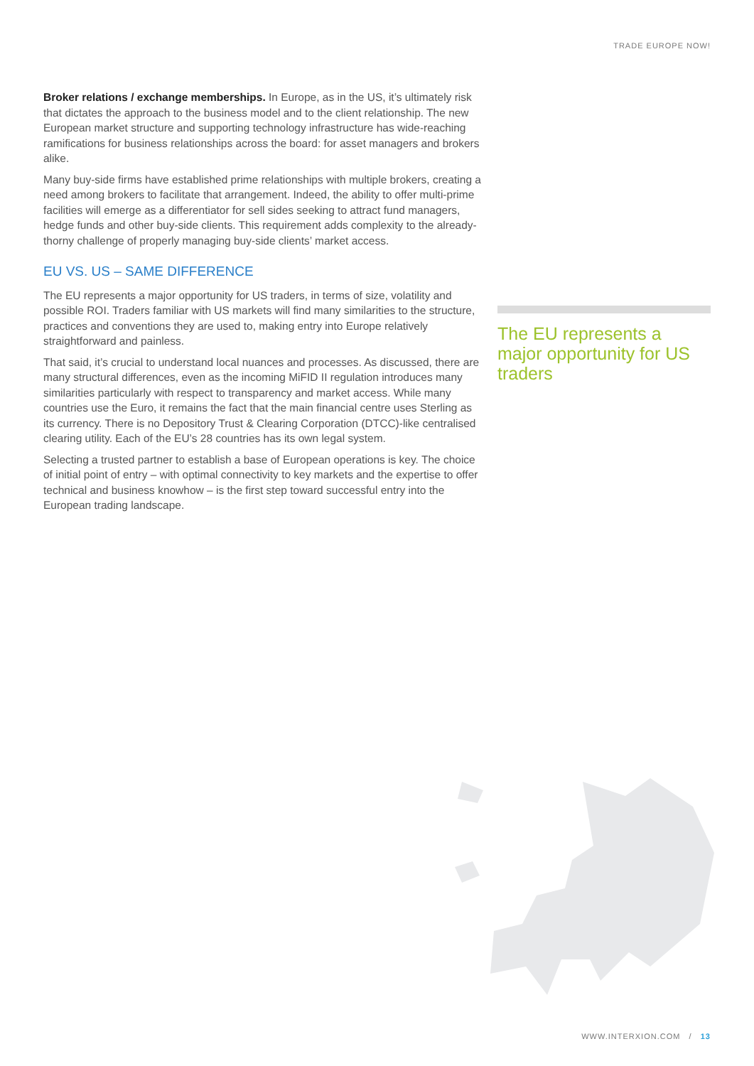TRADE EUROPE NOW!
Broker relations / exchange memberships. In Europe, as in the US, it’s ultimately risk that dictates the approach to the business model and to the client relationship. The new European market structure and supporting technology infrastructure has wide-reaching ramifications for business relationships across the board: for asset managers and brokers alike.
Many buy-side firms have established prime relationships with multiple brokers, creating a need among brokers to facilitate that arrangement. Indeed, the ability to offer multi-prime facilities will emerge as a differentiator for sell sides seeking to attract fund managers, hedge funds and other buy-side clients. This requirement adds complexity to the already-thorny challenge of properly managing buy-side clients’ market access.
EU VS. US – SAME DIFFERENCE
The EU represents a major opportunity for US traders, in terms of size, volatility and possible ROI. Traders familiar with US markets will find many similarities to the structure, practices and conventions they are used to, making entry into Europe relatively straightforward and painless.
That said, it’s crucial to understand local nuances and processes. As discussed, there are many structural differences, even as the incoming MiFID II regulation introduces many similarities particularly with respect to transparency and market access. While many countries use the Euro, it remains the fact that the main financial centre uses Sterling as its currency. There is no Depository Trust & Clearing Corporation (DTCC)-like centralised clearing utility. Each of the EU’s 28 countries has its own legal system.
Selecting a trusted partner to establish a base of European operations is key. The choice of initial point of entry – with optimal connectivity to key markets and the expertise to offer technical and business knowhow – is the first step toward successful entry into the European trading landscape.
The EU represents a major opportunity for US traders
WWW.INTERXION.COM / 13